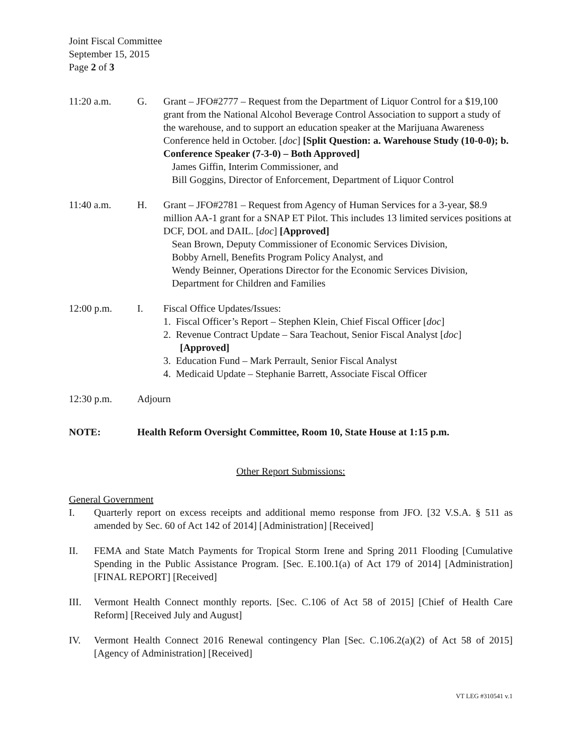Joint Fiscal Committee
September 15, 2015
Page 2 of 3
11:20 a.m. G. Grant – JFO#2777 – Request from the Department of Liquor Control for a $19,100 grant from the National Alcohol Beverage Control Association to support a study of the warehouse, and to support an education speaker at the Marijuana Awareness Conference held in October. [doc] [Split Question: a. Warehouse Study (10-0-0); b. Conference Speaker (7-3-0) – Both Approved]
James Giffin, Interim Commissioner, and
Bill Goggins, Director of Enforcement, Department of Liquor Control
11:40 a.m. H. Grant – JFO#2781 – Request from Agency of Human Services for a 3-year, $8.9 million AA-1 grant for a SNAP ET Pilot. This includes 13 limited services positions at DCF, DOL and DAIL. [doc] [Approved]
Sean Brown, Deputy Commissioner of Economic Services Division,
Bobby Arnell, Benefits Program Policy Analyst, and
Wendy Beinner, Operations Director for the Economic Services Division, Department for Children and Families
12:00 p.m. I. Fiscal Office Updates/Issues:
1. Fiscal Officer’s Report – Stephen Klein, Chief Fiscal Officer [doc]
2. Revenue Contract Update – Sara Teachout, Senior Fiscal Analyst [doc]
[Approved]
3. Education Fund – Mark Perrault, Senior Fiscal Analyst
4. Medicaid Update – Stephanie Barrett, Associate Fiscal Officer
12:30 p.m. Adjourn
NOTE: Health Reform Oversight Committee, Room 10, State House at 1:15 p.m.
Other Report Submissions:
General Government
I. Quarterly report on excess receipts and additional memo response from JFO. [32 V.S.A. § 511 as amended by Sec. 60 of Act 142 of 2014] [Administration] [Received]
II. FEMA and State Match Payments for Tropical Storm Irene and Spring 2011 Flooding [Cumulative Spending in the Public Assistance Program. [Sec. E.100.1(a) of Act 179 of 2014] [Administration] [FINAL REPORT] [Received]
III. Vermont Health Connect monthly reports. [Sec. C.106 of Act 58 of 2015] [Chief of Health Care Reform] [Received July and August]
IV. Vermont Health Connect 2016 Renewal contingency Plan [Sec. C.106.2(a)(2) of Act 58 of 2015] [Agency of Administration] [Received]
VT LEG #310541 v.1